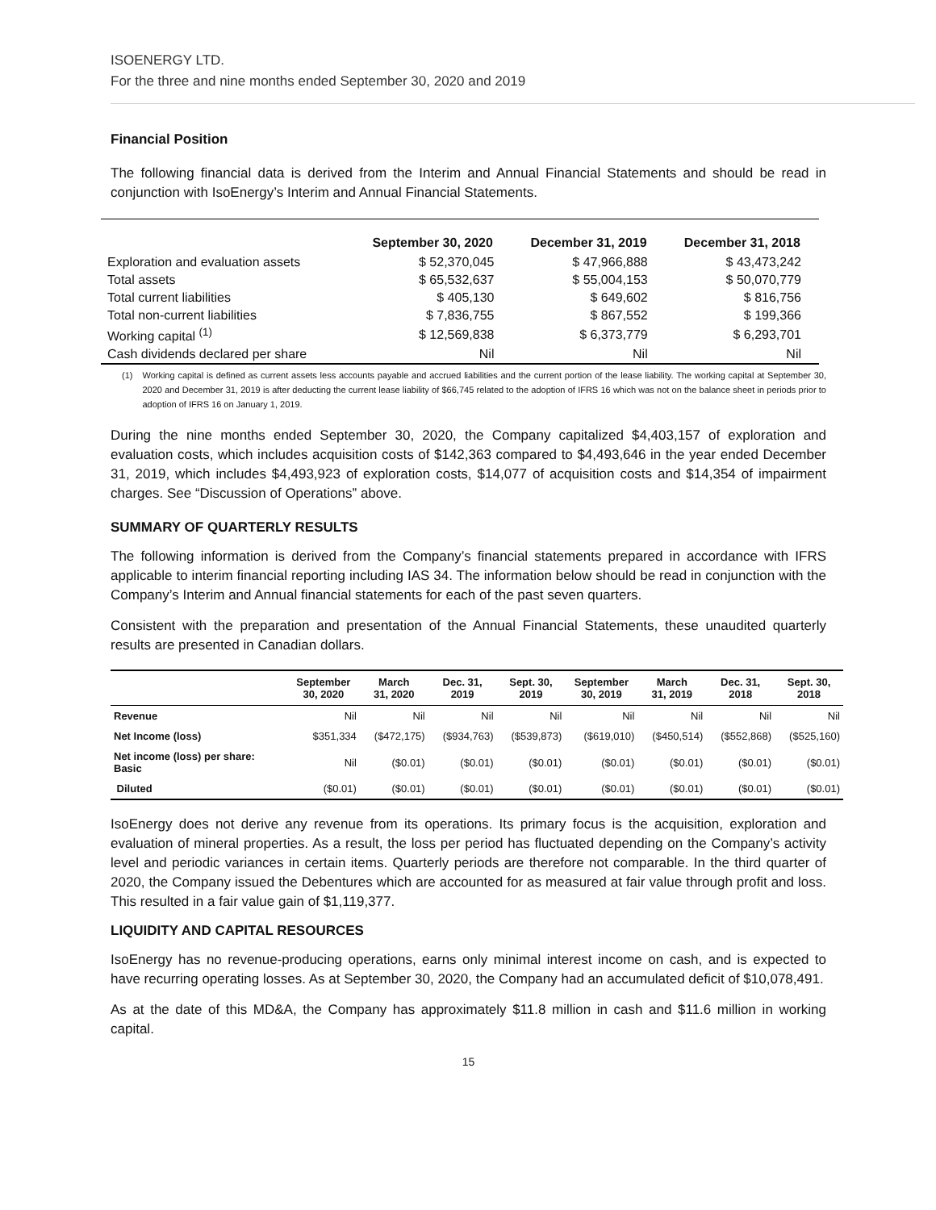ISOENERGY LTD.
For the three and nine months ended September 30, 2020 and 2019
Financial Position
The following financial data is derived from the Interim and Annual Financial Statements and should be read in conjunction with IsoEnergy’s Interim and Annual Financial Statements.
| | September 30, 2020 | December 31, 2019 | December 31, 2018 |
| --- | --- | --- | --- |
| Exploration and evaluation assets | $ 52,370,045 | $ 47,966,888 | $ 43,473,242 |
| Total assets | $ 65,532,637 | $ 55,004,153 | $ 50,070,779 |
| Total current liabilities | $ 405,130 | $ 649,602 | $ 816,756 |
| Total non-current liabilities | $ 7,836,755 | $ 867,552 | $ 199,366 |
| Working capital <sup>(1)</sup> | $ 12,569,838 | $ 6,373,779 | $ 6,293,701 |
| Cash dividends declared per share | Nil | Nil | Nil |
(1) Working capital is defined as current assets less accounts payable and accrued liabilities and the current portion of the lease liability. The working capital at September 30, 2020 and December 31, 2019 is after deducting the current lease liability of $66,745 related to the adoption of IFRS 16 which was not on the balance sheet in periods prior to adoption of IFRS 16 on January 1, 2019.
During the nine months ended September 30, 2020, the Company capitalized $4,403,157 of exploration and evaluation costs, which includes acquisition costs of $142,363 compared to $4,493,646 in the year ended December 31, 2019, which includes $4,493,923 of exploration costs, $14,077 of acquisition costs and $14,354 of impairment charges. See “Discussion of Operations” above.
SUMMARY OF QUARTERLY RESULTS
The following information is derived from the Company’s financial statements prepared in accordance with IFRS applicable to interim financial reporting including IAS 34. The information below should be read in conjunction with the Company’s Interim and Annual financial statements for each of the past seven quarters.
Consistent with the preparation and presentation of the Annual Financial Statements, these unaudited quarterly results are presented in Canadian dollars.
| | September 30, 2020 | March 31, 2020 | Dec. 31, 2019 | Sept. 30, 2019 | September 30, 2019 | March 31, 2019 | Dec. 31, 2018 | Sept. 30, 2018 |
| --- | --- | --- | --- | --- | --- | --- | --- | --- |
| Revenue | Nil | Nil | Nil | Nil | Nil | Nil | Nil | Nil |
| Net Income (loss) | $351,334 | ($472,175) | ($934,763) | ($539,873) | ($619,010) | ($450,514) | ($552,868) | ($525,160) |
| Net income (loss) per share: Basic | Nil | ($0.01) | ($0.01) | ($0.01) | ($0.01) | ($0.01) | ($0.01) | ($0.01) |
| Diluted | ($0.01) | ($0.01) | ($0.01) | ($0.01) | ($0.01) | ($0.01) | ($0.01) | ($0.01) |
IsoEnergy does not derive any revenue from its operations. Its primary focus is the acquisition, exploration and evaluation of mineral properties. As a result, the loss per period has fluctuated depending on the Company’s activity level and periodic variances in certain items. Quarterly periods are therefore not comparable. In the third quarter of 2020, the Company issued the Debentures which are accounted for as measured at fair value through profit and loss. This resulted in a fair value gain of $1,119,377.
LIQUIDITY AND CAPITAL RESOURCES
IsoEnergy has no revenue-producing operations, earns only minimal interest income on cash, and is expected to have recurring operating losses. As at September 30, 2020, the Company had an accumulated deficit of $10,078,491.
As at the date of this MD&A, the Company has approximately $11.8 million in cash and $11.6 million in working capital.
15